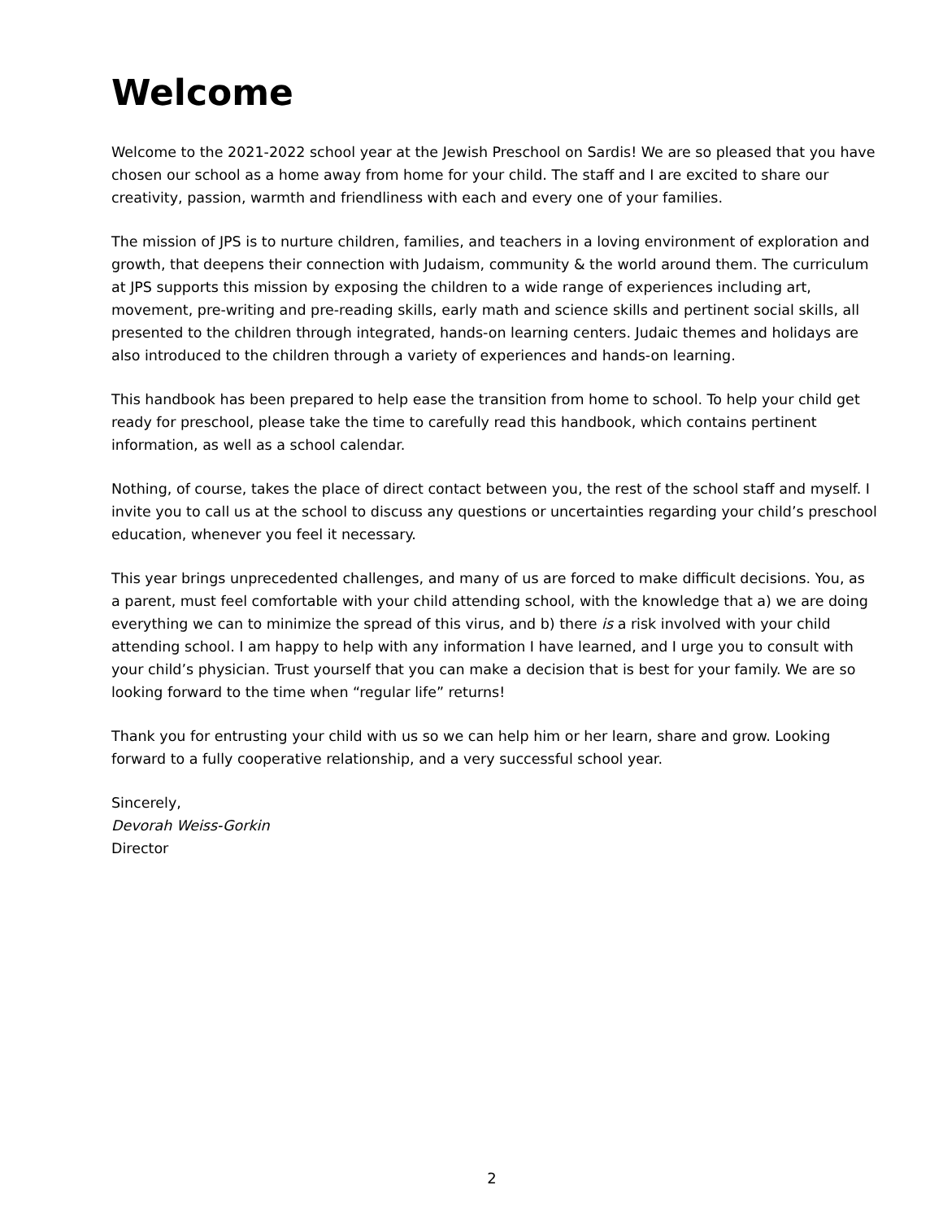Welcome
Welcome to the 2021-2022 school year at the Jewish Preschool on Sardis! We are so pleased that you have chosen our school as a home away from home for your child. The staff and I are excited to share our creativity, passion, warmth and friendliness with each and every one of your families.
The mission of JPS is to nurture children, families, and teachers in a loving environment of exploration and growth, that deepens their connection with Judaism, community & the world around them. The curriculum at JPS supports this mission by exposing the children to a wide range of experiences including art, movement, pre-writing and pre-reading skills, early math and science skills and pertinent social skills, all presented to the children through integrated, hands-on learning centers. Judaic themes and holidays are also introduced to the children through a variety of experiences and hands-on learning.
This handbook has been prepared to help ease the transition from home to school. To help your child get ready for preschool, please take the time to carefully read this handbook, which contains pertinent information, as well as a school calendar.
Nothing, of course, takes the place of direct contact between you, the rest of the school staff and myself. I invite you to call us at the school to discuss any questions or uncertainties regarding your child’s preschool education, whenever you feel it necessary.
This year brings unprecedented challenges, and many of us are forced to make difficult decisions. You, as a parent, must feel comfortable with your child attending school, with the knowledge that a) we are doing everything we can to minimize the spread of this virus, and b) there is a risk involved with your child attending school. I am happy to help with any information I have learned, and I urge you to consult with your child’s physician. Trust yourself that you can make a decision that is best for your family. We are so looking forward to the time when “regular life” returns!
Thank you for entrusting your child with us so we can help him or her learn, share and grow. Looking forward to a fully cooperative relationship, and a very successful school year.
Sincerely,
Devorah Weiss-Gorkin
Director
2